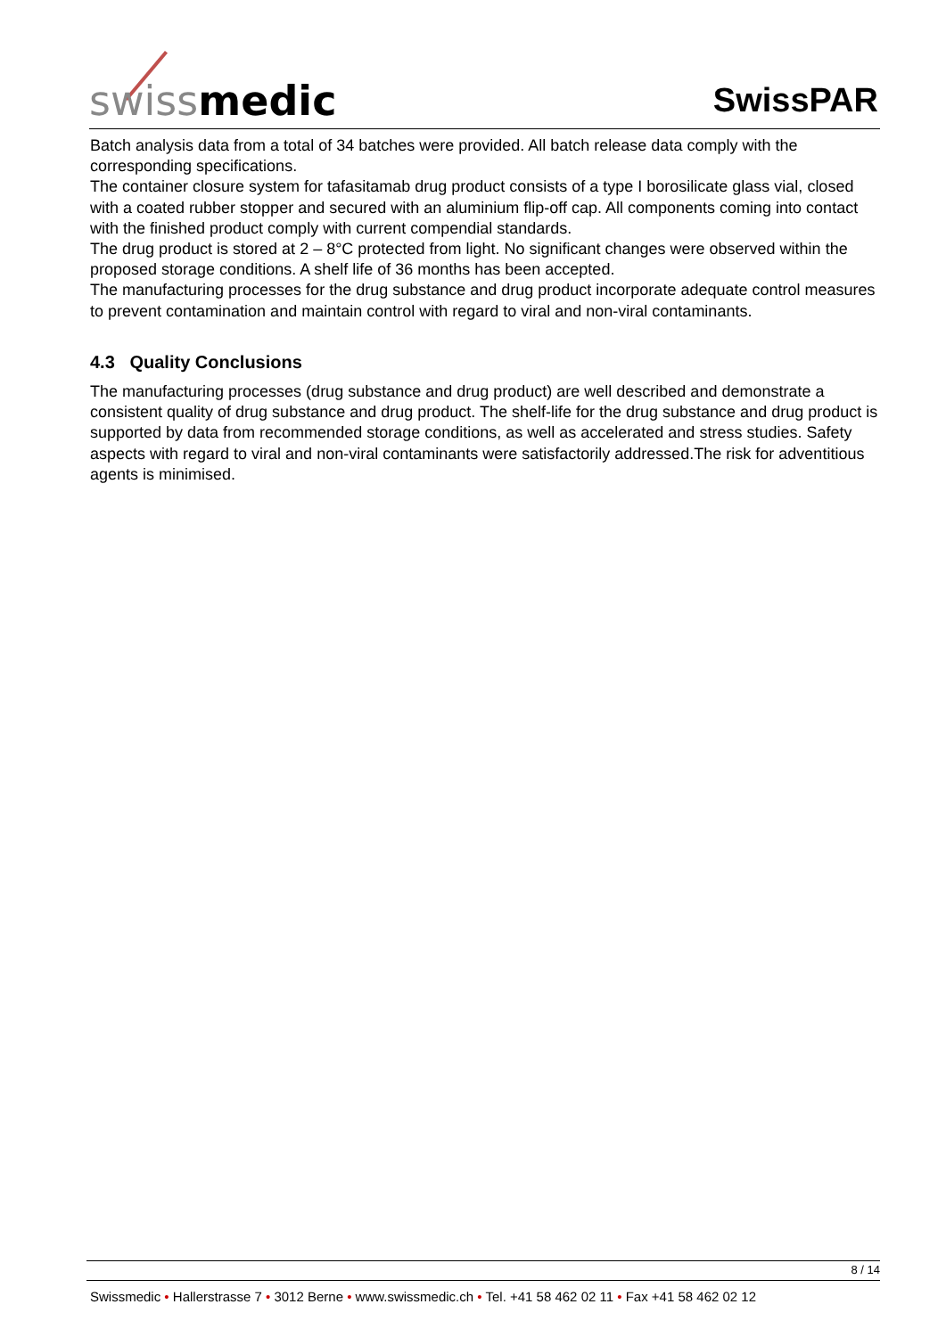swissmedic SwissPAR
Batch analysis data from a total of 34 batches were provided. All batch release data comply with the corresponding specifications.
The container closure system for tafasitamab drug product consists of a type I borosilicate glass vial, closed with a coated rubber stopper and secured with an aluminium flip-off cap. All components coming into contact with the finished product comply with current compendial standards.
The drug product is stored at 2 – 8°C protected from light. No significant changes were observed within the proposed storage conditions. A shelf life of 36 months has been accepted.
The manufacturing processes for the drug substance and drug product incorporate adequate control measures to prevent contamination and maintain control with regard to viral and non-viral contaminants.
4.3 Quality Conclusions
The manufacturing processes (drug substance and drug product) are well described and demonstrate a consistent quality of drug substance and drug product. The shelf-life for the drug substance and drug product is supported by data from recommended storage conditions, as well as accelerated and stress studies. Safety aspects with regard to viral and non-viral contaminants were satisfactorily addressed.The risk for adventitious agents is minimised.
8 / 14
Swissmedic • Hallerstrasse 7 • 3012 Berne • www.swissmedic.ch • Tel. +41 58 462 02 11 • Fax +41 58 462 02 12